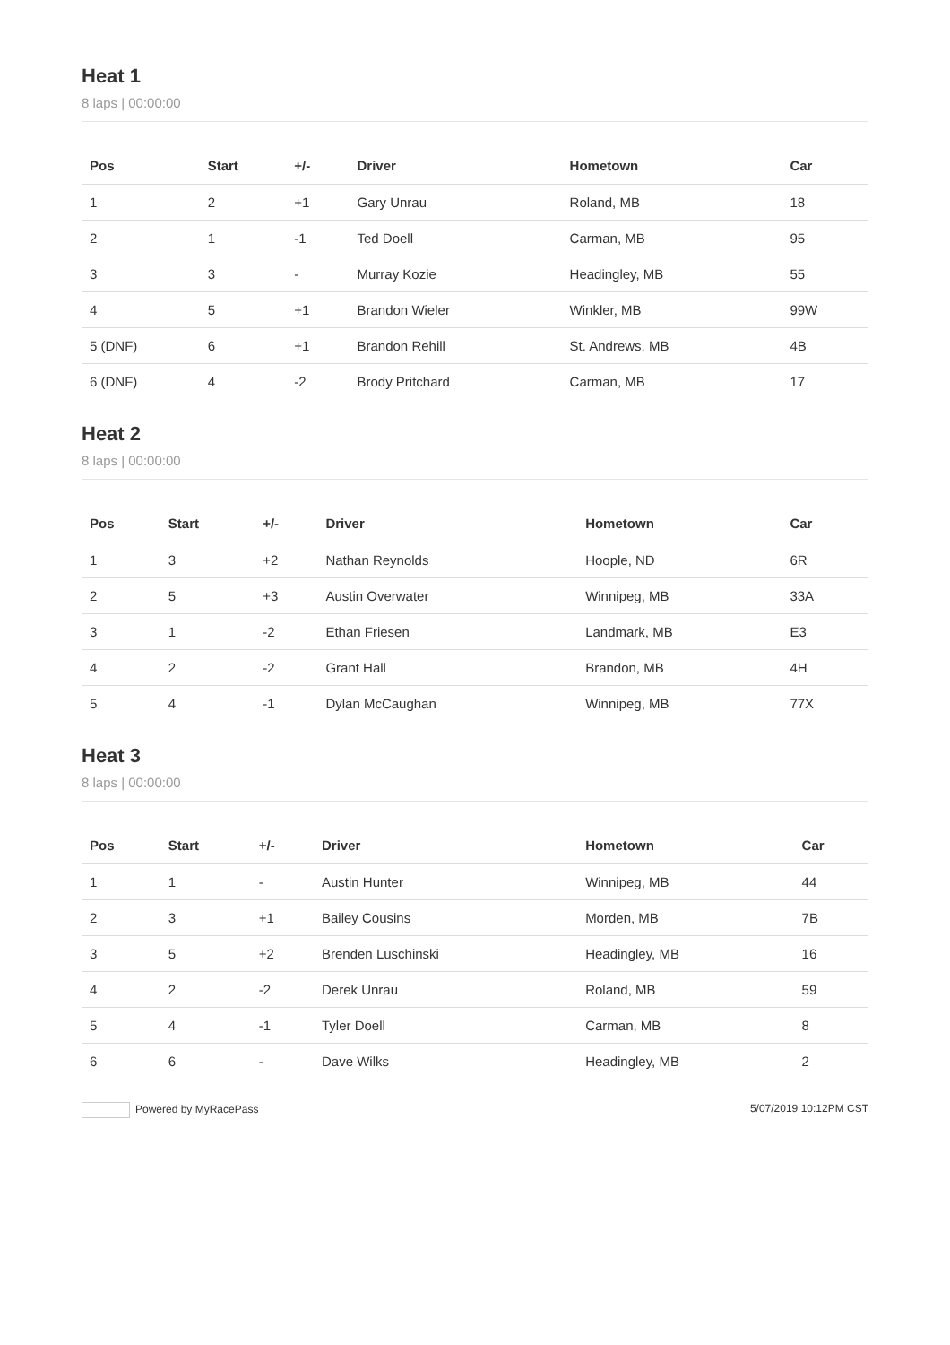Heat 1
8 laps | 00:00:00
| Pos | Start | +/- | Driver | Hometown | Car |
| --- | --- | --- | --- | --- | --- |
| 1 | 2 | +1 | Gary Unrau | Roland, MB | 18 |
| 2 | 1 | -1 | Ted Doell | Carman, MB | 95 |
| 3 | 3 | - | Murray Kozie | Headingley, MB | 55 |
| 4 | 5 | +1 | Brandon Wieler | Winkler, MB | 99W |
| 5 (DNF) | 6 | +1 | Brandon Rehill | St. Andrews, MB | 4B |
| 6 (DNF) | 4 | -2 | Brody Pritchard | Carman, MB | 17 |
Heat 2
8 laps | 00:00:00
| Pos | Start | +/- | Driver | Hometown | Car |
| --- | --- | --- | --- | --- | --- |
| 1 | 3 | +2 | Nathan Reynolds | Hoople, ND | 6R |
| 2 | 5 | +3 | Austin Overwater | Winnipeg, MB | 33A |
| 3 | 1 | -2 | Ethan Friesen | Landmark, MB | E3 |
| 4 | 2 | -2 | Grant Hall | Brandon, MB | 4H |
| 5 | 4 | -1 | Dylan McCaughan | Winnipeg, MB | 77X |
Heat 3
8 laps | 00:00:00
| Pos | Start | +/- | Driver | Hometown | Car |
| --- | --- | --- | --- | --- | --- |
| 1 | 1 | - | Austin Hunter | Winnipeg, MB | 44 |
| 2 | 3 | +1 | Bailey Cousins | Morden, MB | 7B |
| 3 | 5 | +2 | Brenden Luschinski | Headingley, MB | 16 |
| 4 | 2 | -2 | Derek Unrau | Roland, MB | 59 |
| 5 | 4 | -1 | Tyler Doell | Carman, MB | 8 |
| 6 | 6 | - | Dave Wilks | Headingley, MB | 2 |
Powered by MyRacePass 5/07/2019 10:12PM CST